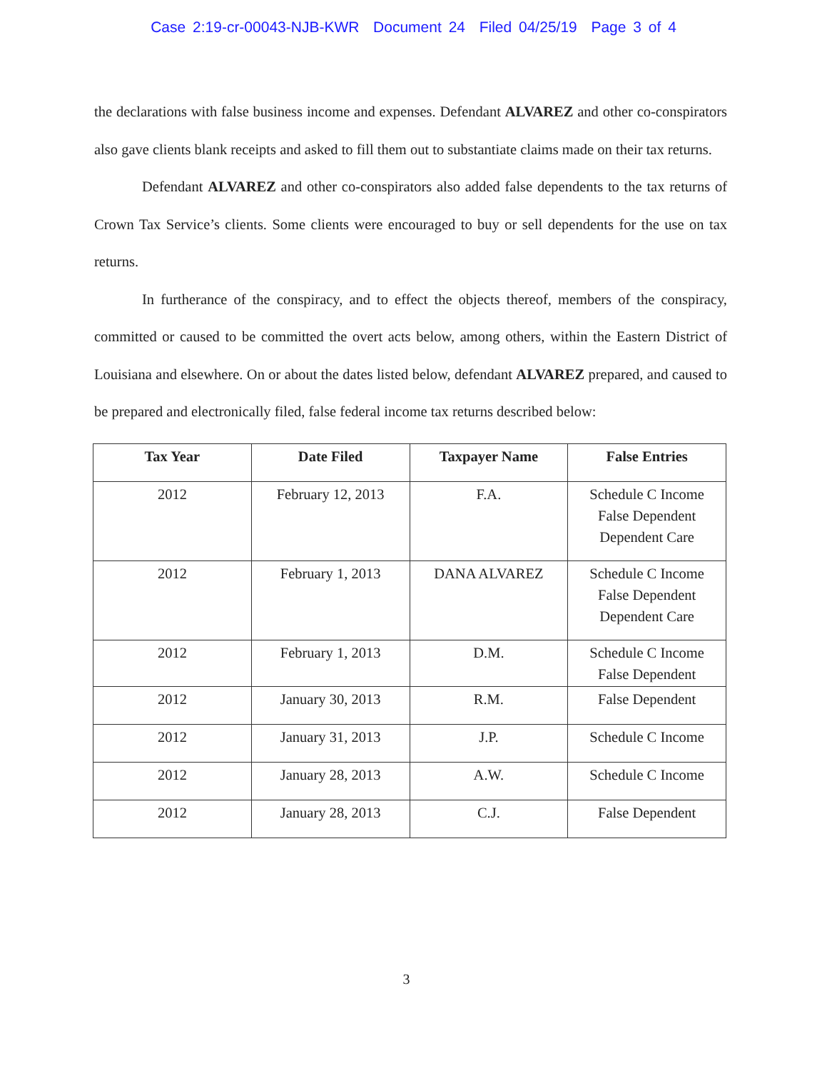Case 2:19-cr-00043-NJB-KWR Document 24 Filed 04/25/19 Page 3 of 4
the declarations with false business income and expenses. Defendant ALVAREZ and other co-conspirators also gave clients blank receipts and asked to fill them out to substantiate claims made on their tax returns.
Defendant ALVAREZ and other co-conspirators also added false dependents to the tax returns of Crown Tax Service’s clients. Some clients were encouraged to buy or sell dependents for the use on tax returns.
In furtherance of the conspiracy, and to effect the objects thereof, members of the conspiracy, committed or caused to be committed the overt acts below, among others, within the Eastern District of Louisiana and elsewhere. On or about the dates listed below, defendant ALVAREZ prepared, and caused to be prepared and electronically filed, false federal income tax returns described below:
| Tax Year | Date Filed | Taxpayer Name | False Entries |
| --- | --- | --- | --- |
| 2012 | February 12, 2013 | F.A. | Schedule C Income False Dependent Dependent Care |
| 2012 | February 1, 2013 | DANA ALVAREZ | Schedule C Income False Dependent Dependent Care |
| 2012 | February 1, 2013 | D.M. | Schedule C Income False Dependent |
| 2012 | January 30, 2013 | R.M. | False Dependent |
| 2012 | January 31, 2013 | J.P. | Schedule C Income |
| 2012 | January 28, 2013 | A.W. | Schedule C Income |
| 2012 | January 28, 2013 | C.J. | False Dependent |
3